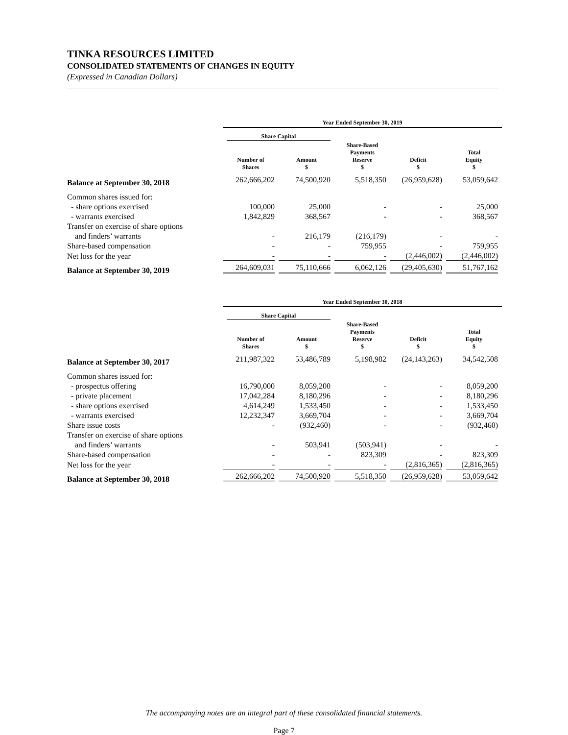TINKA RESOURCES LIMITED
CONSOLIDATED STATEMENTS OF CHANGES IN EQUITY
(Expressed in Canadian Dollars)
| | Year Ended September 30, 2019 | | | | |
| | Share Capital | | | | |
| | Number of Shares | Amount $ | Share-Based Payments Reserve $ | Deficit $ | Total Equity $ |
| Balance at September 30, 2018 | 262,666,202 | 74,500,920 | 5,518,350 | (26,959,628) | 53,059,642 |
| Common shares issued for: | | | | | |
| - share options exercised | 100,000 | 25,000 | - | - | 25,000 |
| - warrants exercised | 1,842,829 | 368,567 | - | - | 368,567 |
| Transfer on exercise of share options | | | | | |
| and finders’ warrants | - | 216,179 | (216,179) | - | - |
| Share-based compensation | - | - | 759,955 | - | 759,955 |
| Net loss for the year | - | - | - | (2,446,002) | (2,446,002) |
| Balance at September 30, 2019 | 264,609,031 | 75,110,666 | 6,062,126 | (29,405,630) | 51,767,162 |
| | Year Ended September 30, 2018 | | | | |
| | Share Capital | | | | |
| | Number of Shares | Amount $ | Share-Based Payments Reserve $ | Deficit $ | Total Equity $ |
| Balance at September 30, 2017 | 211,987,322 | 53,486,789 | 5,198,982 | (24,143,263) | 34,542,508 |
| Common shares issued for: | | | | | |
| - prospectus offering | 16,790,000 | 8,059,200 | - | - | 8,059,200 |
| - private placement | 17,042,284 | 8,180,296 | - | - | 8,180,296 |
| - share options exercised | 4,614,249 | 1,533,450 | - | - | 1,533,450 |
| - warrants exercised | 12,232,347 | 3,669,704 | - | - | 3,669,704 |
| Share issue costs | - | (932,460) | - | - | (932,460) |
| Transfer on exercise of share options | | | | | |
| and finders’ warrants | - | 503,941 | (503,941) | - | - |
| Share-based compensation | - | - | 823,309 | - | 823,309 |
| Net loss for the year | - | - | - | (2,816,365) | (2,816,365) |
| Balance at September 30, 2018 | 262,666,202 | 74,500,920 | 5,518,350 | (26,959,628) | 53,059,642 |
The accompanying notes are an integral part of these consolidated financial statements.
Page 7